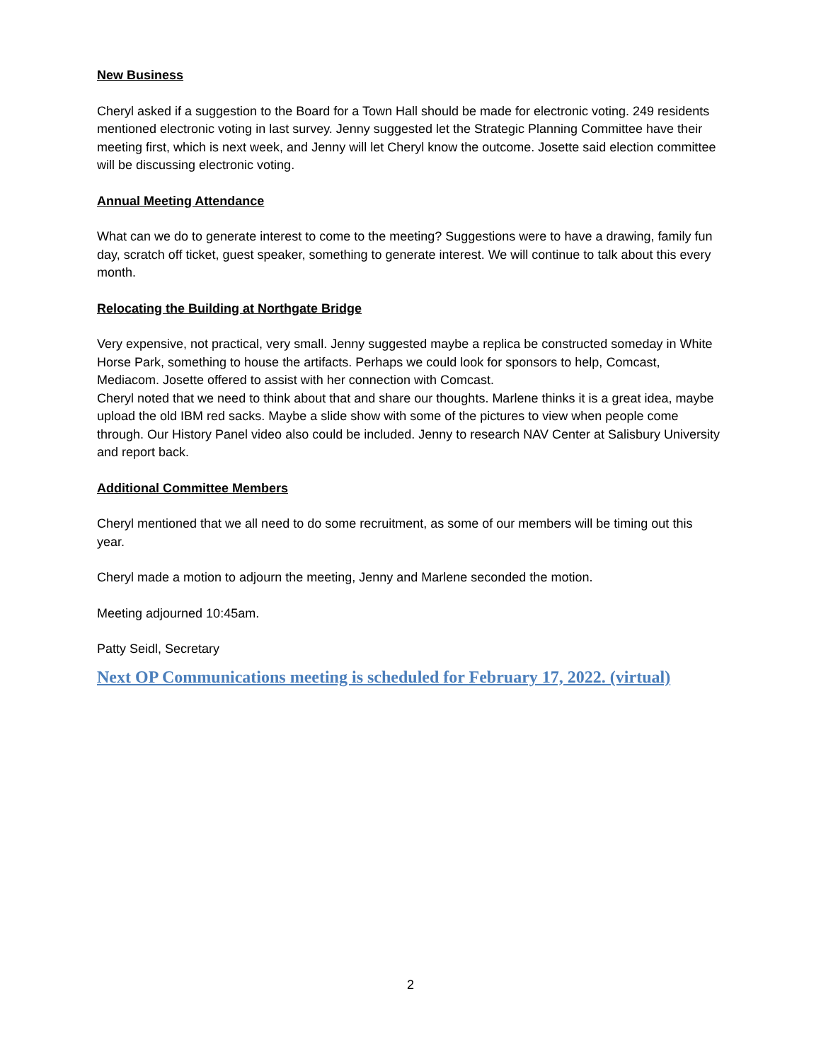New Business
Cheryl asked if a suggestion to the Board for a Town Hall should be made for electronic voting. 249 residents mentioned electronic voting in last survey. Jenny suggested let the Strategic Planning Committee have their meeting first, which is next week, and Jenny will let Cheryl know the outcome. Josette said election committee will be discussing electronic voting.
Annual Meeting Attendance
What can we do to generate interest to come to the meeting? Suggestions were to have a drawing, family fun day, scratch off ticket, guest speaker, something to generate interest. We will continue to talk about this every month.
Relocating the Building at Northgate Bridge
Very expensive, not practical, very small. Jenny suggested maybe a replica be constructed someday in White Horse Park, something to house the artifacts. Perhaps we could look for sponsors to help, Comcast, Mediacom. Josette offered to assist with her connection with Comcast.
Cheryl noted that we need to think about that and share our thoughts. Marlene thinks it is a great idea, maybe upload the old IBM red sacks. Maybe a slide show with some of the pictures to view when people come through. Our History Panel video also could be included. Jenny to research NAV Center at Salisbury University and report back.
Additional Committee Members
Cheryl mentioned that we all need to do some recruitment, as some of our members will be timing out this year.
Cheryl made a motion to adjourn the meeting, Jenny and Marlene seconded the motion.
Meeting adjourned 10:45am.
Patty Seidl, Secretary
Next OP Communications meeting is scheduled for February 17, 2022. (virtual)
2